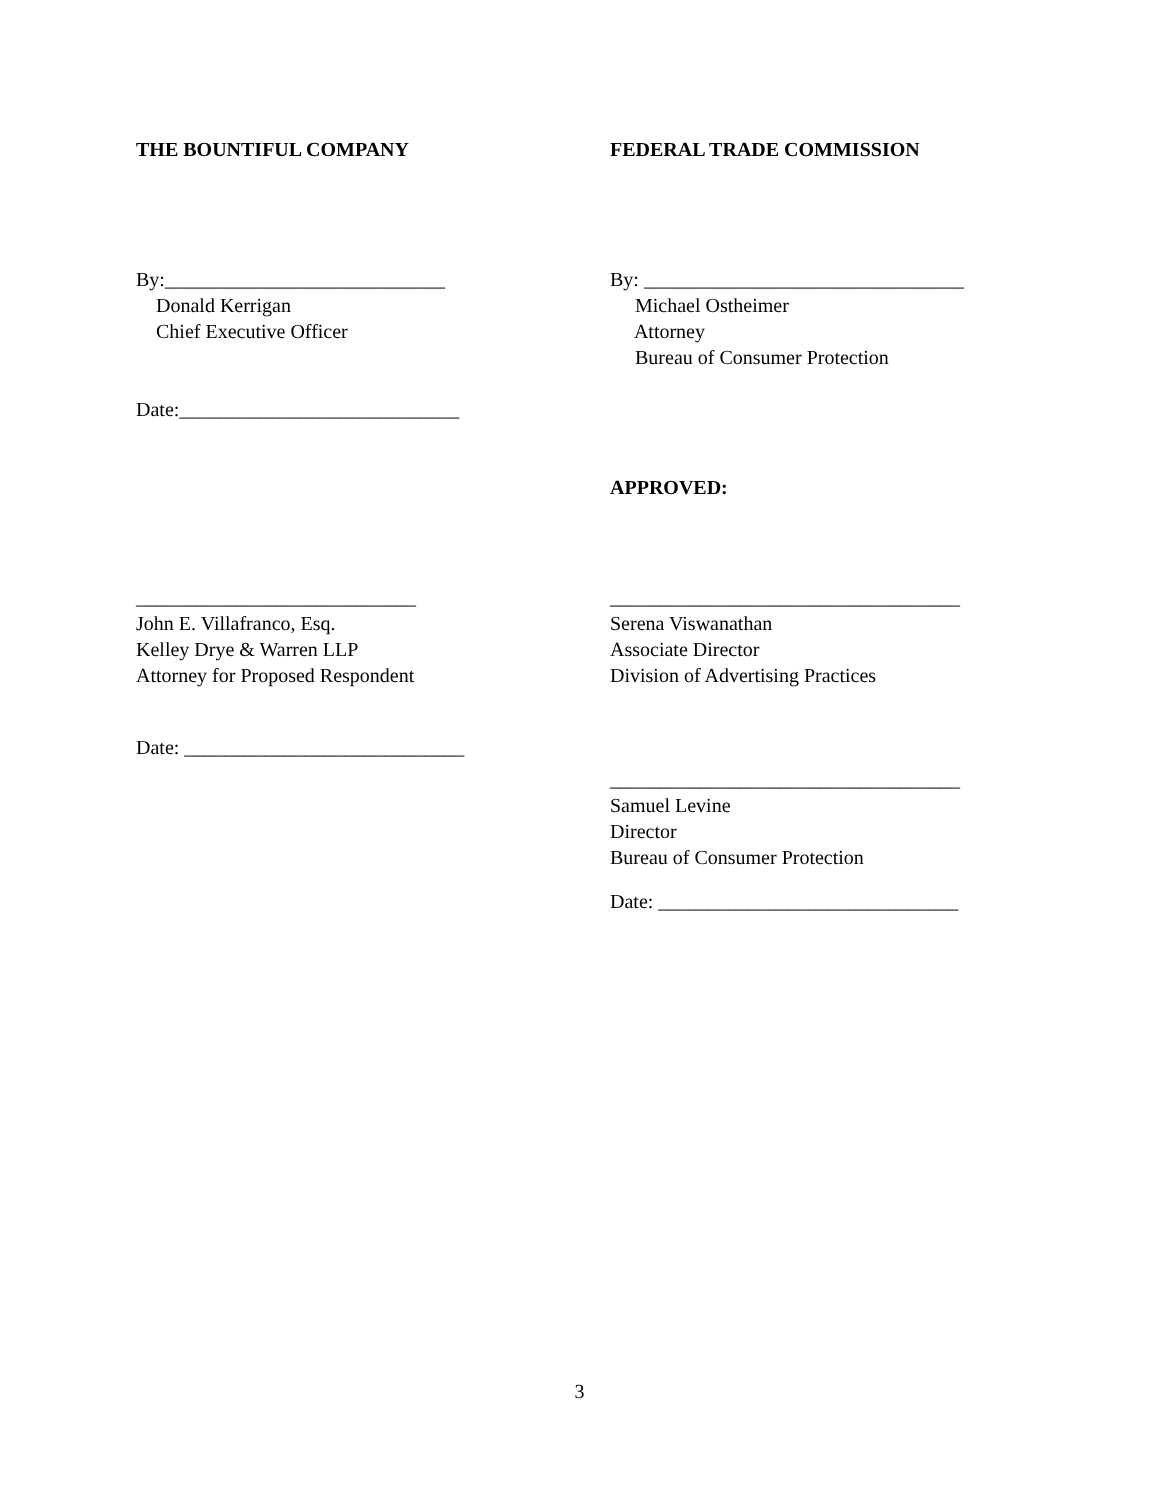THE BOUNTIFUL COMPANY
FEDERAL TRADE COMMISSION
By:____________________________ Donald Kerrigan Chief Executive Officer
By: ________________________________ Michael Ostheimer Attorney Bureau of Consumer Protection
Date:____________________________
APPROVED:
____________________________ John E. Villafranco, Esq. Kelley Drye & Warren LLP Attorney for Proposed Respondent
___________________________________ Serena Viswanathan Associate Director Division of Advertising Practices
Date: ____________________________
___________________________________ Samuel Levine Director Bureau of Consumer Protection
Date: ______________________________
3